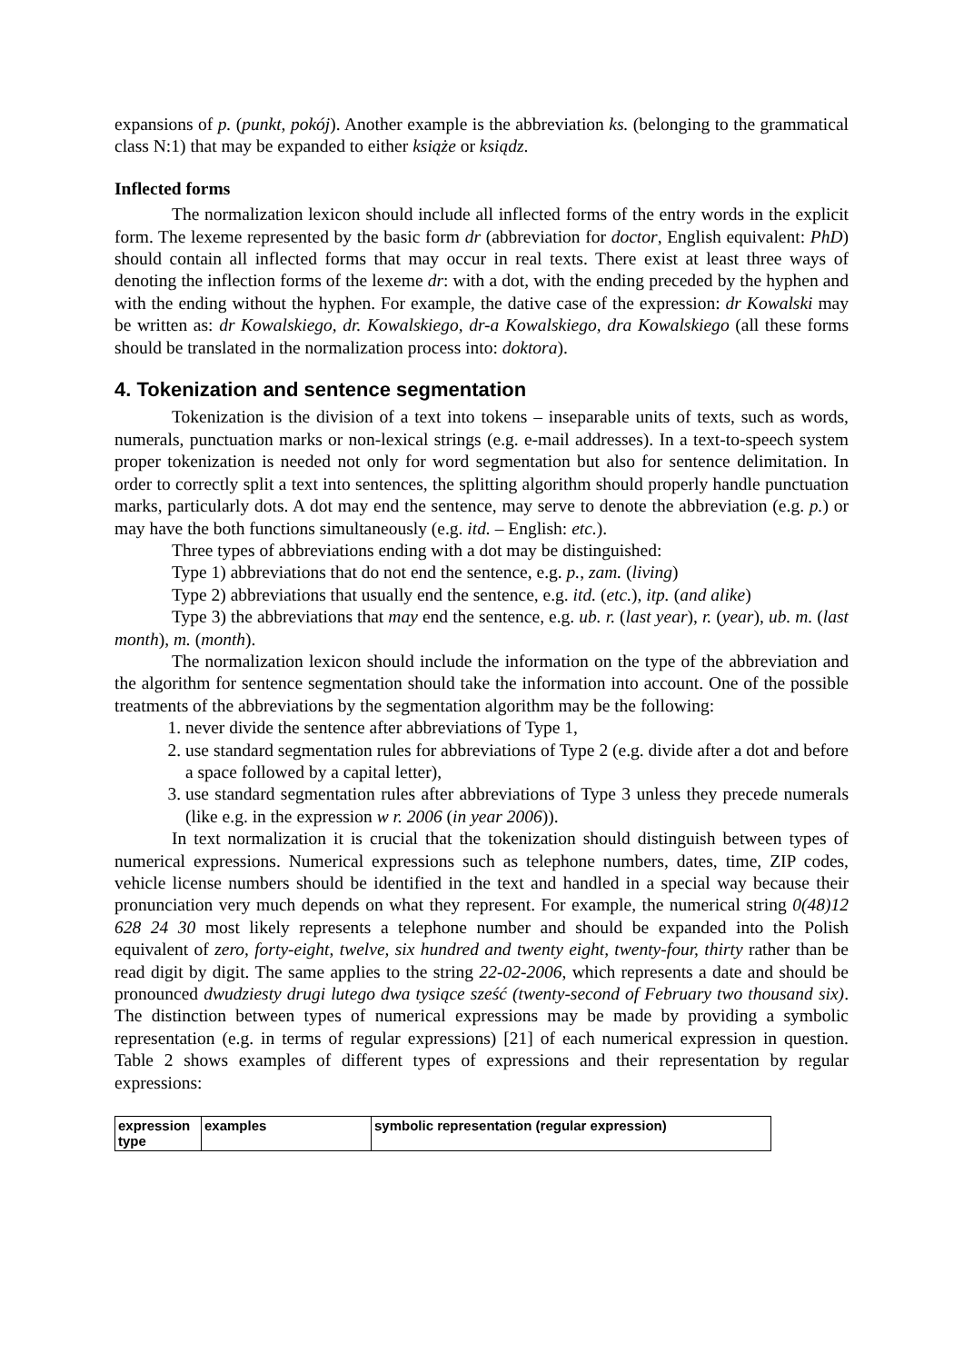expansions of p. (punkt, pokój). Another example is the abbreviation ks. (belonging to the grammatical class N:1) that may be expanded to either książe or ksiądz.
Inflected forms
The normalization lexicon should include all inflected forms of the entry words in the explicit form. The lexeme represented by the basic form dr (abbreviation for doctor, English equivalent: PhD) should contain all inflected forms that may occur in real texts. There exist at least three ways of denoting the inflection forms of the lexeme dr: with a dot, with the ending preceded by the hyphen and with the ending without the hyphen. For example, the dative case of the expression: dr Kowalski may be written as: dr Kowalskiego, dr. Kowalskiego, dr-a Kowalskiego, dra Kowalskiego (all these forms should be translated in the normalization process into: doktora).
4. Tokenization and sentence segmentation
Tokenization is the division of a text into tokens – inseparable units of texts, such as words, numerals, punctuation marks or non-lexical strings (e.g. e-mail addresses). In a text-to-speech system proper tokenization is needed not only for word segmentation but also for sentence delimitation. In order to correctly split a text into sentences, the splitting algorithm should properly handle punctuation marks, particularly dots. A dot may end the sentence, may serve to denote the abbreviation (e.g. p.) or may have the both functions simultaneously (e.g. itd. – English: etc.).
Three types of abbreviations ending with a dot may be distinguished:
Type 1) abbreviations that do not end the sentence, e.g. p., zam. (living)
Type 2) abbreviations that usually end the sentence, e.g. itd. (etc.), itp. (and alike)
Type 3) the abbreviations that may end the sentence, e.g. ub. r. (last year), r. (year), ub. m. (last month), m. (month).
The normalization lexicon should include the information on the type of the abbreviation and the algorithm for sentence segmentation should take the information into account. One of the possible treatments of the abbreviations by the segmentation algorithm may be the following:
1. never divide the sentence after abbreviations of Type 1,
2. use standard segmentation rules for abbreviations of Type 2 (e.g. divide after a dot and before a space followed by a capital letter),
3. use standard segmentation rules after abbreviations of Type 3 unless they precede numerals (like e.g. in the expression w r. 2006 (in year 2006)).
In text normalization it is crucial that the tokenization should distinguish between types of numerical expressions. Numerical expressions such as telephone numbers, dates, time, ZIP codes, vehicle license numbers should be identified in the text and handled in a special way because their pronunciation very much depends on what they represent. For example, the numerical string 0(48)12 628 24 30 most likely represents a telephone number and should be expanded into the Polish equivalent of zero, forty-eight, twelve, six hundred and twenty eight, twenty-four, thirty rather than be read digit by digit. The same applies to the string 22-02-2006, which represents a date and should be pronounced dwudziesty drugi lutego dwa tysiące sześć (twenty-second of February two thousand six). The distinction between types of numerical expressions may be made by providing a symbolic representation (e.g. in terms of regular expressions) [21] of each numerical expression in question. Table 2 shows examples of different types of expressions and their representation by regular expressions:
| expression type | examples | symbolic representation (regular expression) |
| --- | --- | --- |